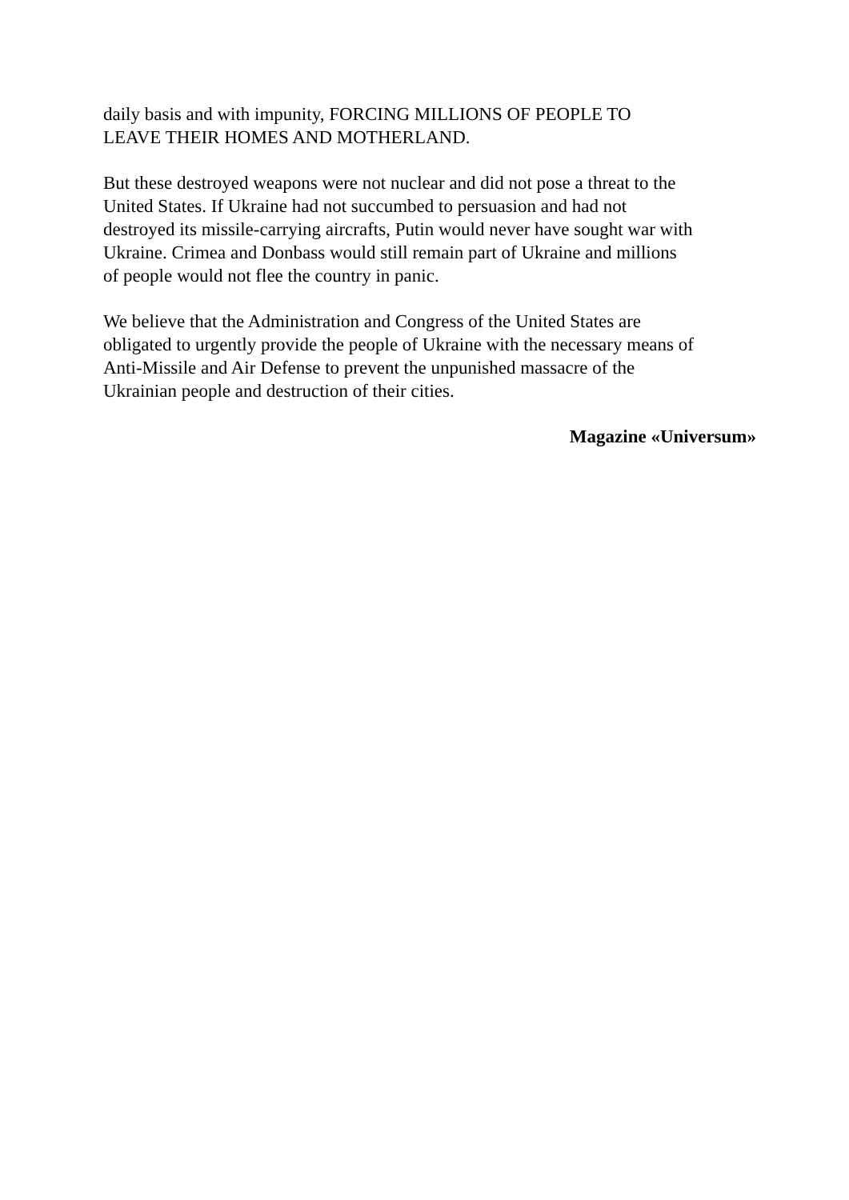daily basis and with impunity, FORCING MILLIONS OF PEOPLE TO
LEAVE THEIR HOMES AND MOTHERLAND.
But these destroyed weapons were not nuclear and did not pose a threat to the
United States. If Ukraine had not succumbed to persuasion and had not
destroyed its missile-carrying aircrafts, Putin would never have sought war with
Ukraine. Crimea and Donbass would still remain part of Ukraine and millions
of people would not flee the country in panic.
We believe that the Administration and Congress of the United States are
obligated to urgently provide the people of Ukraine with the necessary means of
Anti-Missile and Air Defense to prevent the unpunished massacre of the
Ukrainian people and destruction of their cities.
Magazine «Universum»